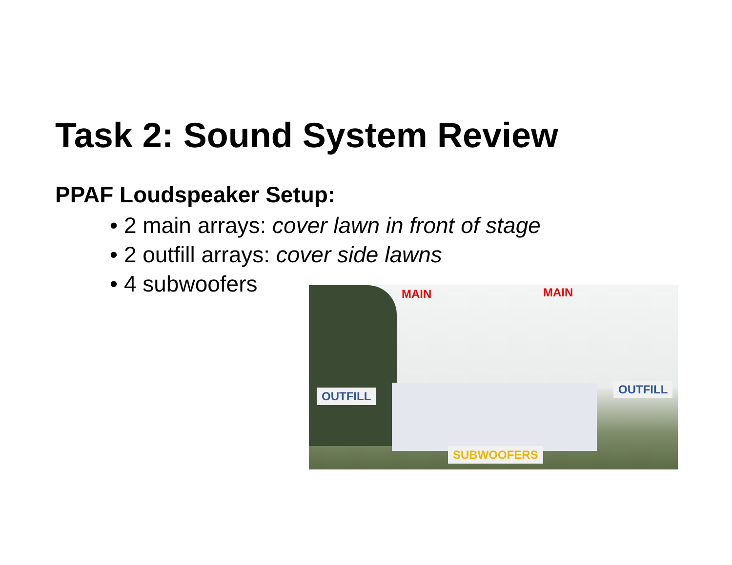Task 2: Sound System Review
PPAF Loudspeaker Setup:
• 2 main arrays: cover lawn in front of stage
• 2 outfill arrays: cover side lawns
• 4 subwoofers
MAIN MAIN
OUTFILL OUTFILL
SUBWOOFERS